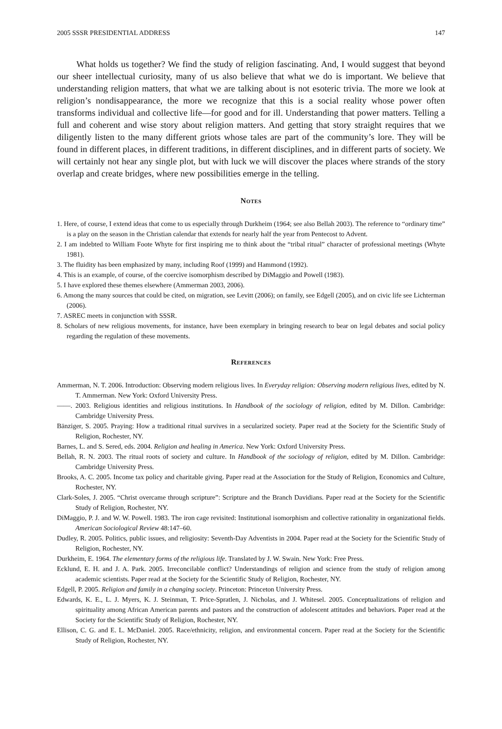2005 SSSR PRESIDENTIAL ADDRESS 147
What holds us together? We find the study of religion fascinating. And, I would suggest that beyond our sheer intellectual curiosity, many of us also believe that what we do is important. We believe that understanding religion matters, that what we are talking about is not esoteric trivia. The more we look at religion’s nondisappearance, the more we recognize that this is a social reality whose power often transforms individual and collective life—for good and for ill. Understanding that power matters. Telling a full and coherent and wise story about religion matters. And getting that story straight requires that we diligently listen to the many different griots whose tales are part of the community’s lore. They will be found in different places, in different traditions, in different disciplines, and in different parts of society. We will certainly not hear any single plot, but with luck we will discover the places where strands of the story overlap and create bridges, where new possibilities emerge in the telling.
Notes
1. Here, of course, I extend ideas that come to us especially through Durkheim (1964; see also Bellah 2003). The reference to “ordinary time” is a play on the season in the Christian calendar that extends for nearly half the year from Pentecost to Advent.
2. I am indebted to William Foote Whyte for first inspiring me to think about the “tribal ritual” character of professional meetings (Whyte 1981).
3. The fluidity has been emphasized by many, including Roof (1999) and Hammond (1992).
4. This is an example, of course, of the coercive isomorphism described by DiMaggio and Powell (1983).
5. I have explored these themes elsewhere (Ammerman 2003, 2006).
6. Among the many sources that could be cited, on migration, see Levitt (2006); on family, see Edgell (2005), and on civic life see Lichterman (2006).
7. ASREC meets in conjunction with SSSR.
8. Scholars of new religious movements, for instance, have been exemplary in bringing research to bear on legal debates and social policy regarding the regulation of these movements.
References
Ammerman, N. T. 2006. Introduction: Observing modern religious lives. In Everyday religion: Observing modern religious lives, edited by N. T. Ammerman. New York: Oxford University Press.
——. 2003. Religious identities and religious institutions. In Handbook of the sociology of religion, edited by M. Dillon. Cambridge: Cambridge University Press.
Bänziger, S. 2005. Praying: How a traditional ritual survives in a secularized society. Paper read at the Society for the Scientific Study of Religion, Rochester, NY.
Barnes, L. and S. Sered, eds. 2004. Religion and healing in America. New York: Oxford University Press.
Bellah, R. N. 2003. The ritual roots of society and culture. In Handbook of the sociology of religion, edited by M. Dillon. Cambridge: Cambridge University Press.
Brooks, A. C. 2005. Income tax policy and charitable giving. Paper read at the Association for the Study of Religion, Economics and Culture, Rochester, NY.
Clark-Soles, J. 2005. “Christ overcame through scripture”: Scripture and the Branch Davidians. Paper read at the Society for the Scientific Study of Religion, Rochester, NY.
DiMaggio, P. J. and W. W. Powell. 1983. The iron cage revisited: Institutional isomorphism and collective rationality in organizational fields. American Sociological Review 48:147–60.
Dudley, R. 2005. Politics, public issues, and religiosity: Seventh-Day Adventists in 2004. Paper read at the Society for the Scientific Study of Religion, Rochester, NY.
Durkheim, E. 1964. The elementary forms of the religious life. Translated by J. W. Swain. New York: Free Press.
Ecklund, E. H. and J. A. Park. 2005. Irreconcilable conflict? Understandings of religion and science from the study of religion among academic scientists. Paper read at the Society for the Scientific Study of Religion, Rochester, NY.
Edgell, P. 2005. Religion and family in a changing society. Princeton: Princeton University Press.
Edwards, K. E., L. J. Myers, K. J. Steinman, T. Price-Spratlen, J. Nicholas, and J. Whitesel. 2005. Conceptualizations of religion and spirituality among African American parents and pastors and the construction of adolescent attitudes and behaviors. Paper read at the Society for the Scientific Study of Religion, Rochester, NY.
Ellison, C. G. and E. L. McDaniel. 2005. Race/ethnicity, religion, and environmental concern. Paper read at the Society for the Scientific Study of Religion, Rochester, NY.